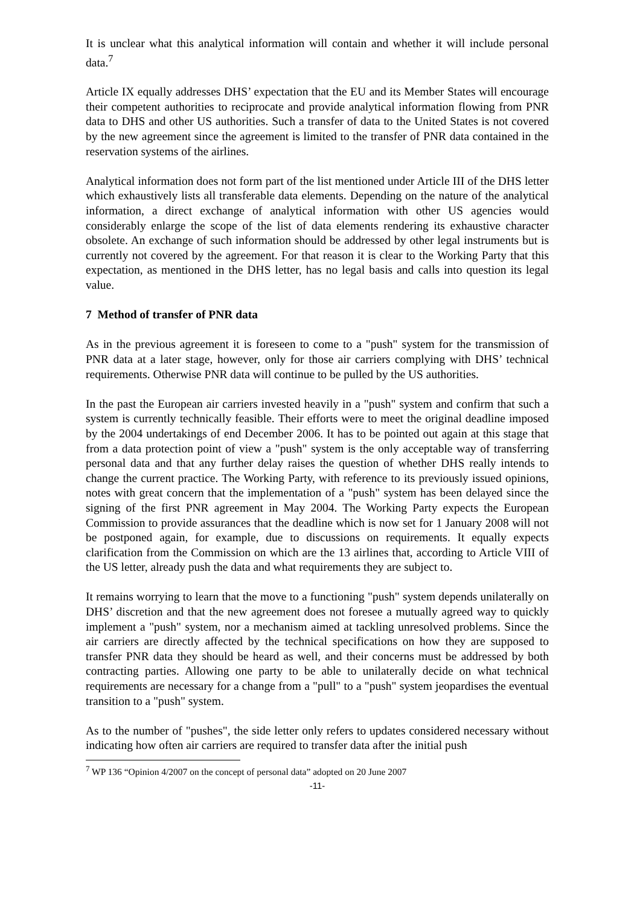It is unclear what this analytical information will contain and whether it will include personal data.<sup>7</sup>
Article IX equally addresses DHS’ expectation that the EU and its Member States will encourage their competent authorities to reciprocate and provide analytical information flowing from PNR data to DHS and other US authorities. Such a transfer of data to the United States is not covered by the new agreement since the agreement is limited to the transfer of PNR data contained in the reservation systems of the airlines.
Analytical information does not form part of the list mentioned under Article III of the DHS letter which exhaustively lists all transferable data elements. Depending on the nature of the analytical information, a direct exchange of analytical information with other US agencies would considerably enlarge the scope of the list of data elements rendering its exhaustive character obsolete. An exchange of such information should be addressed by other legal instruments but is currently not covered by the agreement. For that reason it is clear to the Working Party that this expectation, as mentioned in the DHS letter, has no legal basis and calls into question its legal value.
7 Method of transfer of PNR data
As in the previous agreement it is foreseen to come to a "push" system for the transmission of PNR data at a later stage, however, only for those air carriers complying with DHS’ technical requirements. Otherwise PNR data will continue to be pulled by the US authorities.
In the past the European air carriers invested heavily in a "push" system and confirm that such a system is currently technically feasible. Their efforts were to meet the original deadline imposed by the 2004 undertakings of end December 2006. It has to be pointed out again at this stage that from a data protection point of view a "push" system is the only acceptable way of transferring personal data and that any further delay raises the question of whether DHS really intends to change the current practice. The Working Party, with reference to its previously issued opinions, notes with great concern that the implementation of a "push" system has been delayed since the signing of the first PNR agreement in May 2004. The Working Party expects the European Commission to provide assurances that the deadline which is now set for 1 January 2008 will not be postponed again, for example, due to discussions on requirements. It equally expects clarification from the Commission on which are the 13 airlines that, according to Article VIII of the US letter, already push the data and what requirements they are subject to.
It remains worrying to learn that the move to a functioning "push" system depends unilaterally on DHS’ discretion and that the new agreement does not foresee a mutually agreed way to quickly implement a "push" system, nor a mechanism aimed at tackling unresolved problems. Since the air carriers are directly affected by the technical specifications on how they are supposed to transfer PNR data they should be heard as well, and their concerns must be addressed by both contracting parties. Allowing one party to be able to unilaterally decide on what technical requirements are necessary for a change from a "pull" to a "push" system jeopardises the eventual transition to a "push" system.
As to the number of "pushes", the side letter only refers to updates considered necessary without indicating how often air carriers are required to transfer data after the initial push
<sup>7</sup> WP 136 “Opinion 4/2007 on the concept of personal data” adopted on 20 June 2007
-11-